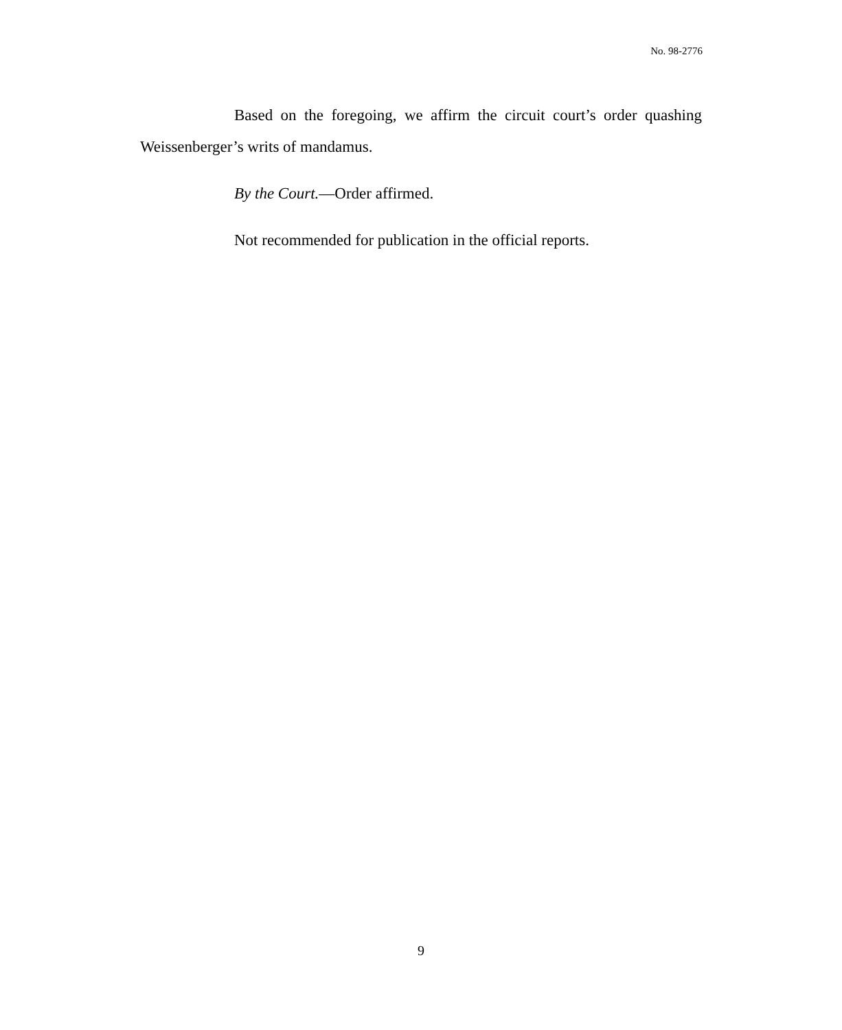No. 98-2776
Based on the foregoing, we affirm the circuit court’s order quashing Weissenberger’s writs of mandamus.
By the Court.—Order affirmed.
Not recommended for publication in the official reports.
9